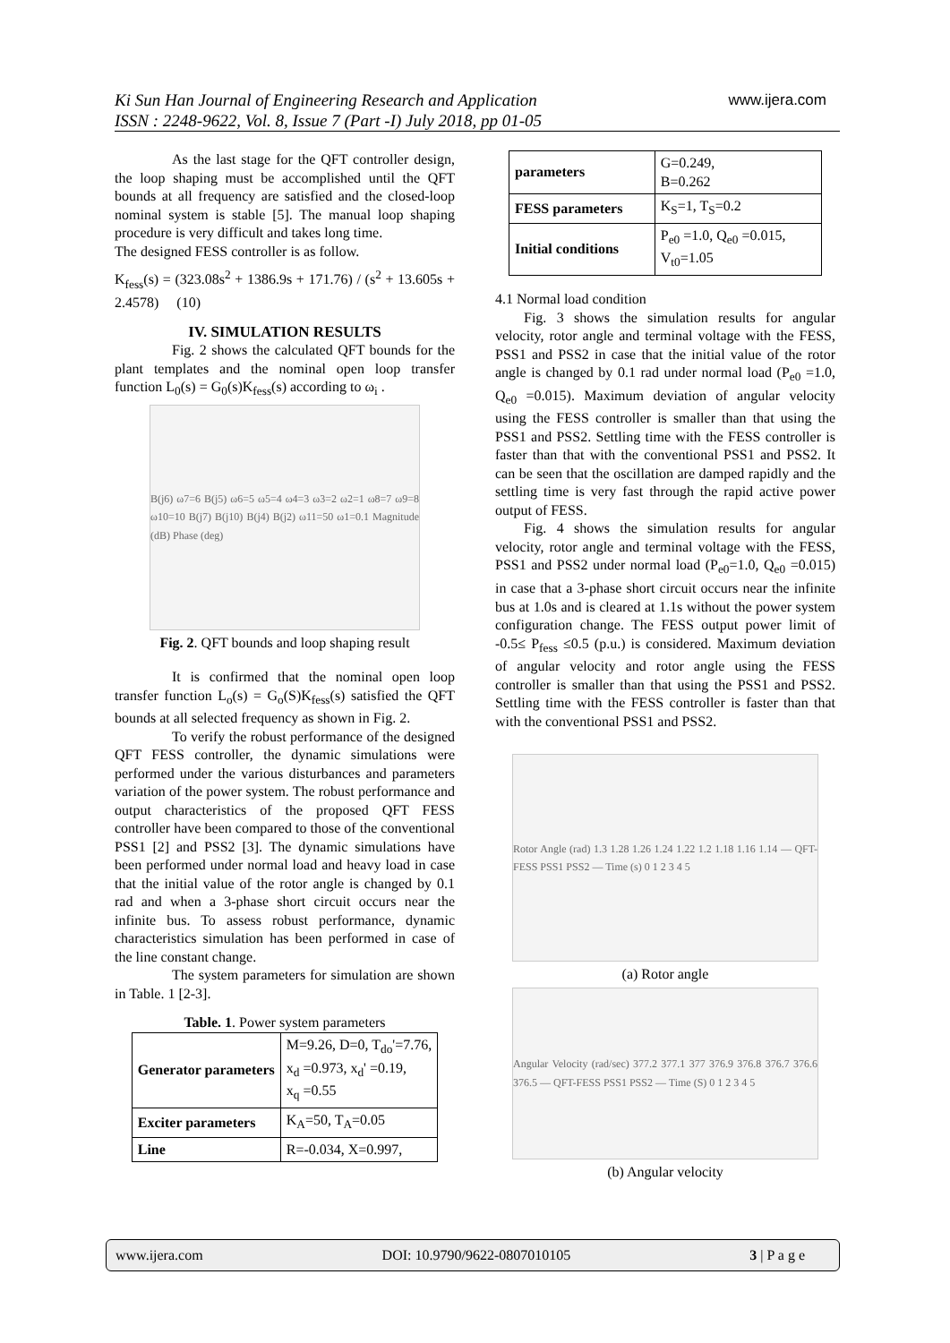Ki Sun Han Journal of Engineering Research and Application
ISSN : 2248-9622, Vol. 8, Issue 7 (Part -I) July 2018, pp 01-05
www.ijera.com
As the last stage for the QFT controller design, the loop shaping must be accomplished until the QFT bounds at all frequency are satisfied and the closed-loop nominal system is stable [5]. The manual loop shaping procedure is very difficult and takes long time.
The designed FESS controller is as follow.
K<sub>fess</sub>(s) = (323.08s<sup>2</sup> + 1386.9s + 171.76) / (s<sup>2</sup> + 13.605s + 2.4578) (10)
IV. SIMULATION RESULTS
Fig. 2 shows the calculated QFT bounds for the plant templates and the nominal open loop transfer function L<sub>0</sub>(s) = G<sub>0</sub>(s)K<sub>fess</sub>(s) according to ω<sub>i</sub> .
B(j6) ω7=6 B(j5) ω6=5 ω5=4 ω4=3 ω3=2 ω2=1 ω8=7 ω9=8 ω10=10 B(j7) B(j10) B(j4) B(j2) ω11=50 ω1=0.1 Magnitude (dB) Phase (deg)
Fig. 2. QFT bounds and loop shaping result
It is confirmed that the nominal open loop transfer function L<sub>o</sub>(s) = G<sub>o</sub>(S)K<sub>fess</sub>(s) satisfied the QFT bounds at all selected frequency as shown in Fig. 2.
To verify the robust performance of the designed QFT FESS controller, the dynamic simulations were performed under the various disturbances and parameters variation of the power system. The robust performance and output characteristics of the proposed QFT FESS controller have been compared to those of the conventional PSS1 [2] and PSS2 [3]. The dynamic simulations have been performed under normal load and heavy load in case that the initial value of the rotor angle is changed by 0.1 rad and when a 3-phase short circuit occurs near the infinite bus. To assess robust performance, dynamic characteristics simulation has been performed in case of the line constant change.
The system parameters for simulation are shown in Table. 1 [2-3].
Table. 1. Power system parameters
| Generator parameters | M=9.26, D=0, T<sub>do</sub>'=7.76, x<sub>d</sub> =0.973, x<sub>d</sub>' =0.19, x<sub>q</sub> =0.55 |
| Exciter parameters | K<sub>A</sub>=50, T<sub>A</sub>=0.05 |
| Line | R=-0.034, X=0.997, |
| parameters | G=0.249, B=0.262 |
| FESS parameters | K<sub>S</sub>=1, T<sub>S</sub>=0.2 |
| Initial conditions | P<sub>e0</sub> =1.0, Q<sub>e0</sub> =0.015, V<sub>t0</sub>=1.05 |
4.1 Normal load condition
Fig. 3 shows the simulation results for angular velocity, rotor angle and terminal voltage with the FESS, PSS1 and PSS2 in case that the initial value of the rotor angle is changed by 0.1 rad under normal load (P<sub>e0</sub> =1.0, Q<sub>e0</sub> =0.015). Maximum deviation of angular velocity using the FESS controller is smaller than that using the PSS1 and PSS2. Settling time with the FESS controller is faster than that with the conventional PSS1 and PSS2. It can be seen that the oscillation are damped rapidly and the settling time is very fast through the rapid active power output of FESS.
Fig. 4 shows the simulation results for angular velocity, rotor angle and terminal voltage with the FESS, PSS1 and PSS2 under normal load (P<sub>e0</sub>=1.0, Q<sub>e0</sub> =0.015) in case that a 3-phase short circuit occurs near the infinite bus at 1.0s and is cleared at 1.1s without the power system configuration change. The FESS output power limit of -0.5≤ P<sub>fess</sub> ≤0.5 (p.u.) is considered. Maximum deviation of angular velocity and rotor angle using the FESS controller is smaller than that using the PSS1 and PSS2. Settling time with the FESS controller is faster than that with the conventional PSS1 and PSS2.
Rotor Angle (rad) 1.3 1.28 1.26 1.24 1.22 1.2 1.18 1.16 1.14 — QFT-FESS PSS1 PSS2 — Time (s) 0 1 2 3 4 5
(a) Rotor angle
Angular Velocity (rad/sec) 377.2 377.1 377 376.9 376.8 376.7 376.6 376.5 — QFT-FESS PSS1 PSS2 — Time (S) 0 1 2 3 4 5
(b) Angular velocity
www.ijera.com DOI: 10.9790/9622-0807010105 3 | P a g e